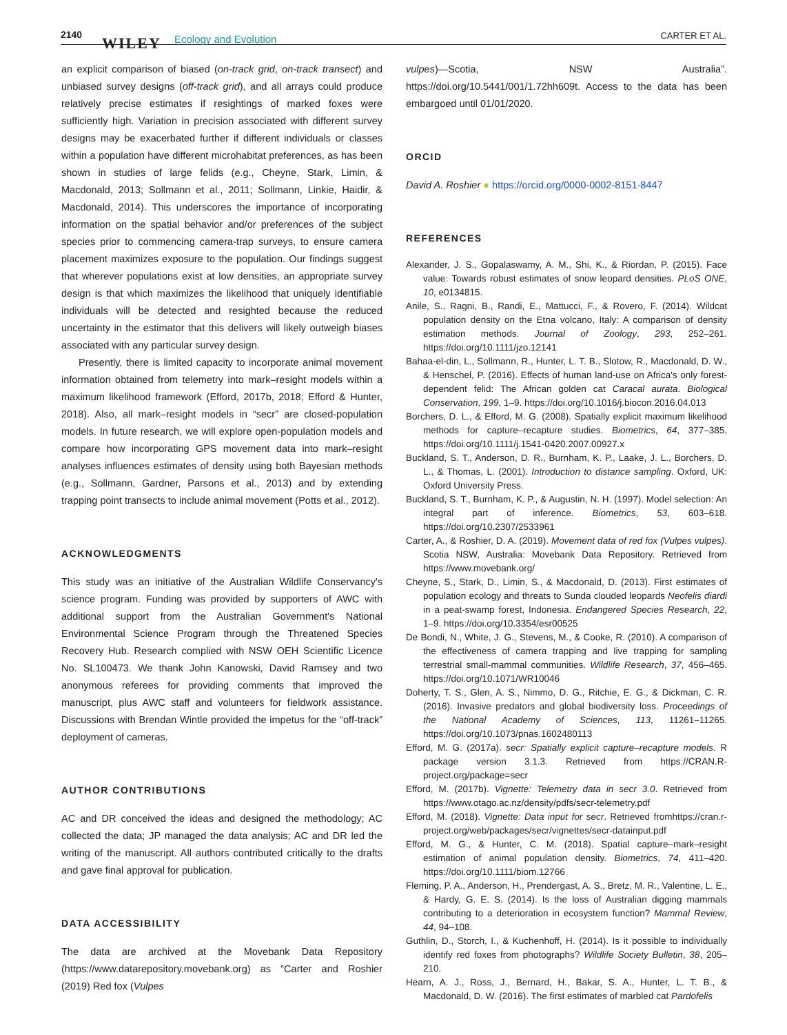2140 WILEY Ecology and Evolution CARTER ET AL.
an explicit comparison of biased (on-track grid, on-track transect) and unbiased survey designs (off-track grid), and all arrays could produce relatively precise estimates if resightings of marked foxes were sufficiently high. Variation in precision associated with different survey designs may be exacerbated further if different individuals or classes within a population have different microhabitat preferences, as has been shown in studies of large felids (e.g., Cheyne, Stark, Limin, & Macdonald, 2013; Sollmann et al., 2011; Sollmann, Linkie, Haidir, & Macdonald, 2014). This underscores the importance of incorporating information on the spatial behavior and/or preferences of the subject species prior to commencing camera-trap surveys, to ensure camera placement maximizes exposure to the population. Our findings suggest that wherever populations exist at low densities, an appropriate survey design is that which maximizes the likelihood that uniquely identifiable individuals will be detected and resighted because the reduced uncertainty in the estimator that this delivers will likely outweigh biases associated with any particular survey design.
Presently, there is limited capacity to incorporate animal movement information obtained from telemetry into mark–resight models within a maximum likelihood framework (Efford, 2017b, 2018; Efford & Hunter, 2018). Also, all mark–resight models in “secr” are closed-population models. In future research, we will explore open-population models and compare how incorporating GPS movement data into mark–resight analyses influences estimates of density using both Bayesian methods (e.g., Sollmann, Gardner, Parsons et al., 2013) and by extending trapping point transects to include animal movement (Potts et al., 2012).
ACKNOWLEDGMENTS
This study was an initiative of the Australian Wildlife Conservancy's science program. Funding was provided by supporters of AWC with additional support from the Australian Government's National Environmental Science Program through the Threatened Species Recovery Hub. Research complied with NSW OEH Scientific Licence No. SL100473. We thank John Kanowski, David Ramsey and two anonymous referees for providing comments that improved the manuscript, plus AWC staff and volunteers for fieldwork assistance. Discussions with Brendan Wintle provided the impetus for the “off-track” deployment of cameras.
AUTHOR CONTRIBUTIONS
AC and DR conceived the ideas and designed the methodology; AC collected the data; JP managed the data analysis; AC and DR led the writing of the manuscript. All authors contributed critically to the drafts and gave final approval for publication.
DATA ACCESSIBILITY
The data are archived at the Movebank Data Repository (https://www.datarepository.movebank.org) as “Carter and Roshier (2019) Red fox (Vulpes
vulpes)—Scotia, NSW Australia”. https://doi.org/10.5441/001/1.72hh609t. Access to the data has been embargoed until 01/01/2020.
ORCID
David A. Roshier ● https://orcid.org/0000-0002-8151-8447
REFERENCES
Alexander, J. S., Gopalaswamy, A. M., Shi, K., & Riordan, P. (2015). Face value: Towards robust estimates of snow leopard densities. PLoS ONE, 10, e0134815.
Anile, S., Ragni, B., Randi, E., Mattucci, F., & Rovero, F. (2014). Wildcat population density on the Etna volcano, Italy: A comparison of density estimation methods. Journal of Zoology, 293, 252–261. https://doi.org/10.1111/jzo.12141
Bahaa-el-din, L., Sollmann, R., Hunter, L. T. B., Slotow, R., Macdonald, D. W., & Henschel, P. (2016). Effects of human land-use on Africa's only forest-dependent felid: The African golden cat Caracal aurata. Biological Conservation, 199, 1–9. https://doi.org/10.1016/j.biocon.2016.04.013
Borchers, D. L., & Efford, M. G. (2008). Spatially explicit maximum likelihood methods for capture–recapture studies. Biometrics, 64, 377–385. https://doi.org/10.1111/j.1541-0420.2007.00927.x
Buckland, S. T., Anderson, D. R., Burnham, K. P., Laake, J. L., Borchers, D. L., & Thomas, L. (2001). Introduction to distance sampling. Oxford, UK: Oxford University Press.
Buckland, S. T., Burnham, K. P., & Augustin, N. H. (1997). Model selection: An integral part of inference. Biometrics, 53, 603–618. https://doi.org/10.2307/2533961
Carter, A., & Roshier, D. A. (2019). Movement data of red fox (Vulpes vulpes). Scotia NSW, Australia: Movebank Data Repository. Retrieved from https://www.movebank.org/
Cheyne, S., Stark, D., Limin, S., & Macdonald, D. (2013). First estimates of population ecology and threats to Sunda clouded leopards Neofelis diardi in a peat-swamp forest, Indonesia. Endangered Species Research, 22, 1–9. https://doi.org/10.3354/esr00525
De Bondi, N., White, J. G., Stevens, M., & Cooke, R. (2010). A comparison of the effectiveness of camera trapping and live trapping for sampling terrestrial small-mammal communities. Wildlife Research, 37, 456–465. https://doi.org/10.1071/WR10046
Doherty, T. S., Glen, A. S., Nimmo, D. G., Ritchie, E. G., & Dickman, C. R. (2016). Invasive predators and global biodiversity loss. Proceedings of the National Academy of Sciences, 113, 11261–11265. https://doi.org/10.1073/pnas.1602480113
Efford, M. G. (2017a). secr: Spatially explicit capture–recapture models. R package version 3.1.3. Retrieved from https://CRAN.R-project.org/package=secr
Efford, M. (2017b). Vignette: Telemetry data in secr 3.0. Retrieved from https://www.otago.ac.nz/density/pdfs/secr-telemetry.pdf
Efford, M. (2018). Vignette: Data input for secr. Retrieved fromhttps://cran.r-project.org/web/packages/secr/vignettes/secr-datainput.pdf
Efford, M. G., & Hunter, C. M. (2018). Spatial capture–mark–resight estimation of animal population density. Biometrics, 74, 411–420. https://doi.org/10.1111/biom.12766
Fleming, P. A., Anderson, H., Prendergast, A. S., Bretz, M. R., Valentine, L. E., & Hardy, G. E. S. (2014). Is the loss of Australian digging mammals contributing to a deterioration in ecosystem function? Mammal Review, 44, 94–108.
Guthlin, D., Storch, I., & Kuchenhoff, H. (2014). Is it possible to individually identify red foxes from photographs? Wildlife Society Bulletin, 38, 205–210.
Hearn, A. J., Ross, J., Bernard, H., Bakar, S. A., Hunter, L. T. B., & Macdonald, D. W. (2016). The first estimates of marbled cat Pardofelis